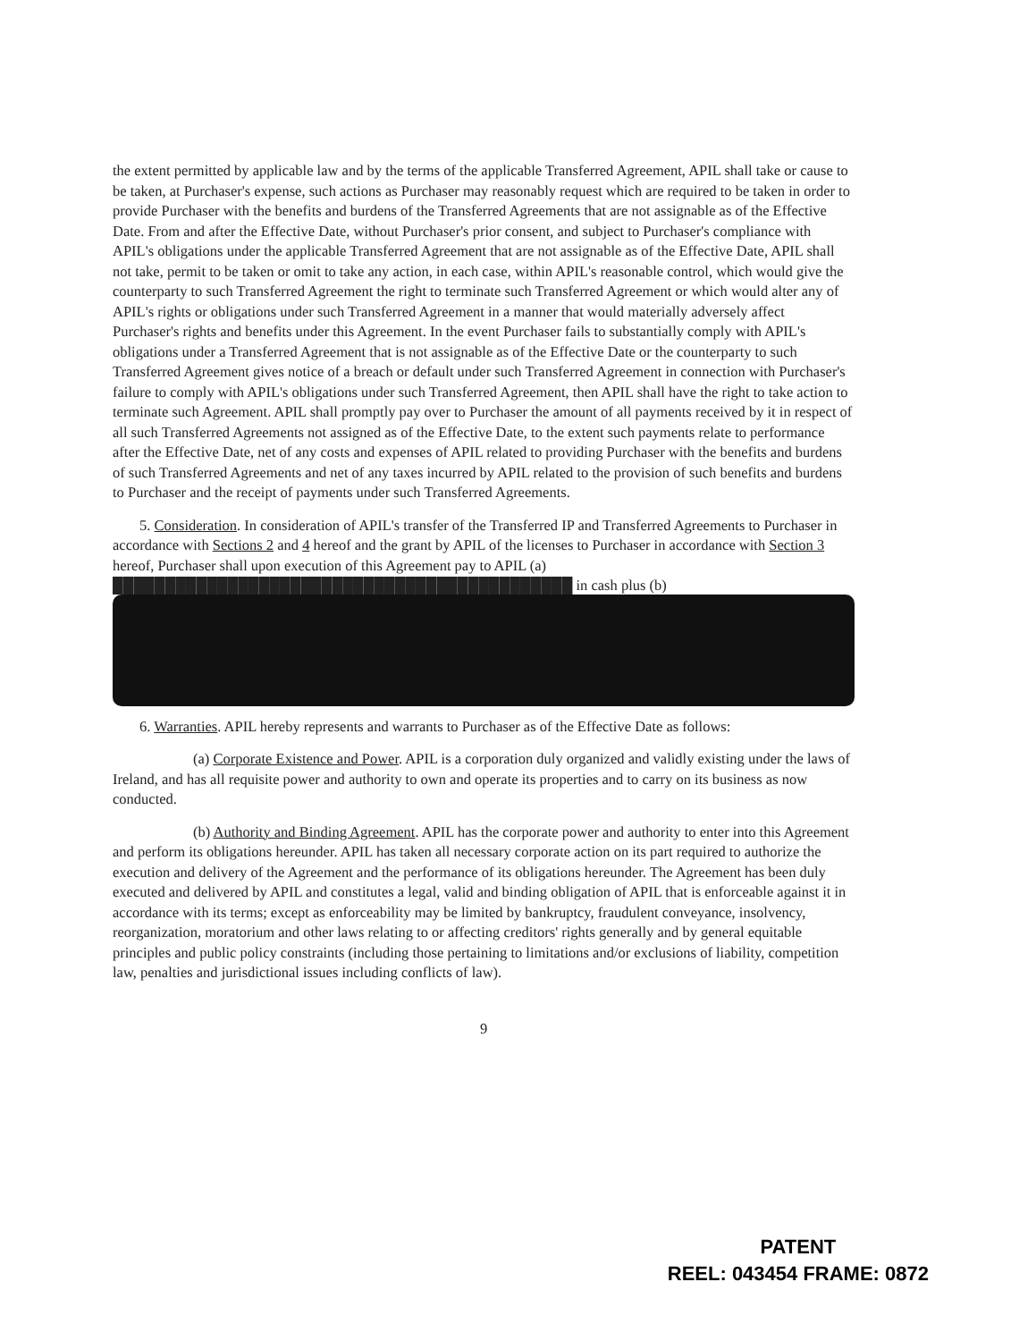the extent permitted by applicable law and by the terms of the applicable Transferred Agreement, APIL shall take or cause to be taken, at Purchaser's expense, such actions as Purchaser may reasonably request which are required to be taken in order to provide Purchaser with the benefits and burdens of the Transferred Agreements that are not assignable as of the Effective Date. From and after the Effective Date, without Purchaser's prior consent, and subject to Purchaser's compliance with APIL's obligations under the applicable Transferred Agreement that are not assignable as of the Effective Date, APIL shall not take, permit to be taken or omit to take any action, in each case, within APIL's reasonable control, which would give the counterparty to such Transferred Agreement the right to terminate such Transferred Agreement or which would alter any of APIL's rights or obligations under such Transferred Agreement in a manner that would materially adversely affect Purchaser's rights and benefits under this Agreement. In the event Purchaser fails to substantially comply with APIL's obligations under a Transferred Agreement that is not assignable as of the Effective Date or the counterparty to such Transferred Agreement gives notice of a breach or default under such Transferred Agreement in connection with Purchaser's failure to comply with APIL's obligations under such Transferred Agreement, then APIL shall have the right to take action to terminate such Agreement. APIL shall promptly pay over to Purchaser the amount of all payments received by it in respect of all such Transferred Agreements not assigned as of the Effective Date, to the extent such payments relate to performance after the Effective Date, net of any costs and expenses of APIL related to providing Purchaser with the benefits and burdens of such Transferred Agreements and net of any taxes incurred by APIL related to the provision of such benefits and burdens to Purchaser and the receipt of payments under such Transferred Agreements.
5. Consideration. In consideration of APIL's transfer of the Transferred IP and Transferred Agreements to Purchaser in accordance with Sections 2 and 4 hereof and the grant by APIL of the licenses to Purchaser in accordance with Section 3 hereof, Purchaser shall upon execution of this Agreement pay to APIL (a) ████████████████████████████████████████████ in cash plus (b)
6. Warranties. APIL hereby represents and warrants to Purchaser as of the Effective Date as follows:
(a) Corporate Existence and Power. APIL is a corporation duly organized and validly existing under the laws of Ireland, and has all requisite power and authority to own and operate its properties and to carry on its business as now conducted.
(b) Authority and Binding Agreement. APIL has the corporate power and authority to enter into this Agreement and perform its obligations hereunder. APIL has taken all necessary corporate action on its part required to authorize the execution and delivery of the Agreement and the performance of its obligations hereunder. The Agreement has been duly executed and delivered by APIL and constitutes a legal, valid and binding obligation of APIL that is enforceable against it in accordance with its terms; except as enforceability may be limited by bankruptcy, fraudulent conveyance, insolvency, reorganization, moratorium and other laws relating to or affecting creditors' rights generally and by general equitable principles and public policy constraints (including those pertaining to limitations and/or exclusions of liability, competition law, penalties and jurisdictional issues including conflicts of law).
9
PATENT
REEL: 043454 FRAME: 0872